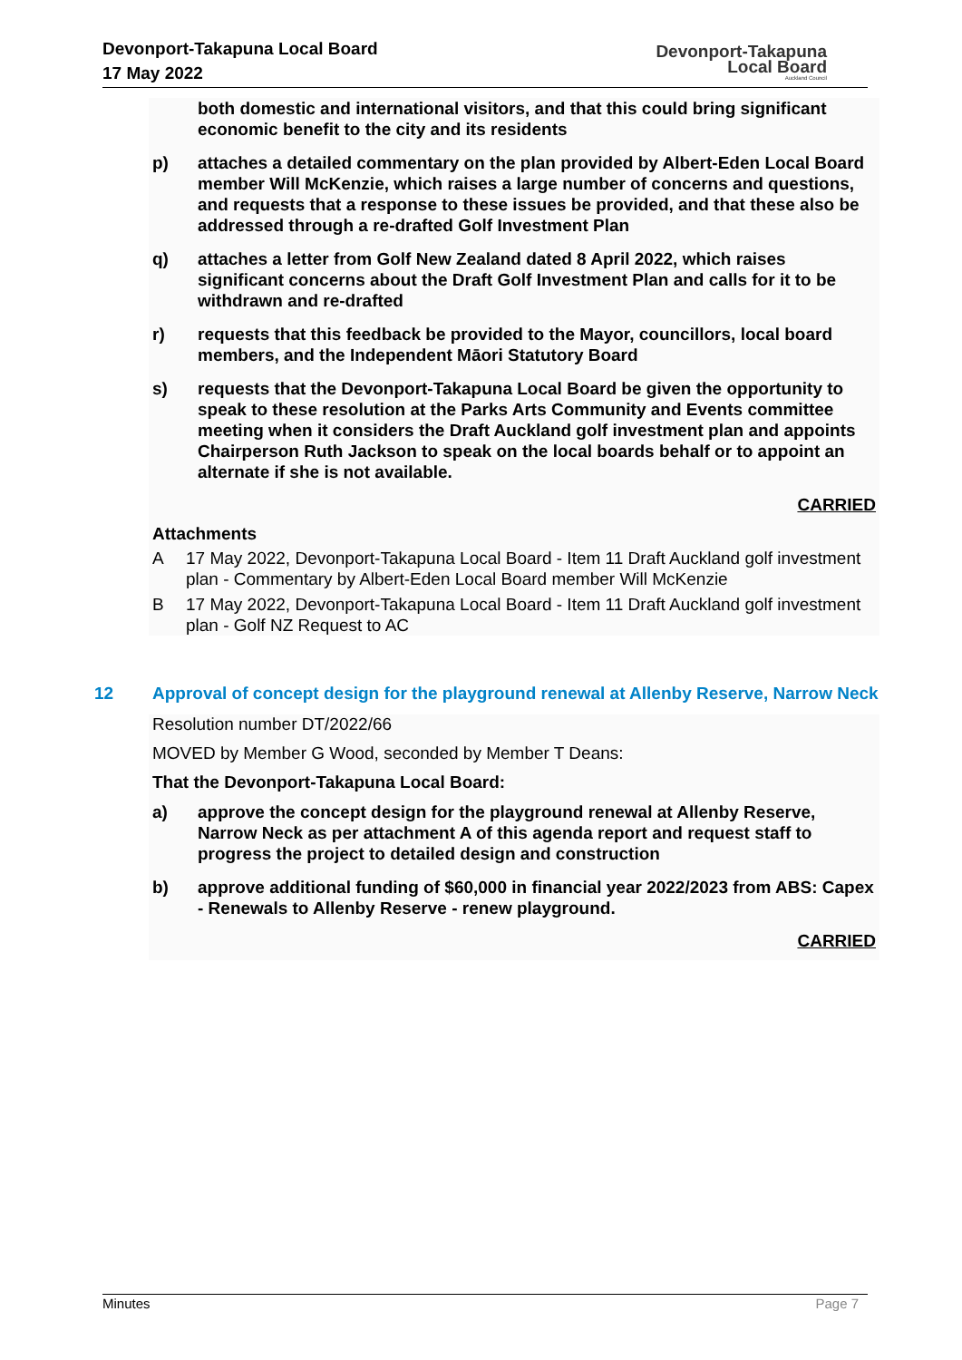Devonport-Takapuna Local Board
17 May 2022
Devonport-Takapuna
Local Board
Auckland Council
both domestic and international visitors, and that this could bring significant economic benefit to the city and its residents
p) attaches a detailed commentary on the plan provided by Albert-Eden Local Board member Will McKenzie, which raises a large number of concerns and questions, and requests that a response to these issues be provided, and that these also be addressed through a re-drafted Golf Investment Plan
q) attaches a letter from Golf New Zealand dated 8 April 2022, which raises significant concerns about the Draft Golf Investment Plan and calls for it to be withdrawn and re-drafted
r) requests that this feedback be provided to the Mayor, councillors, local board members, and the Independent Māori Statutory Board
s) requests that the Devonport-Takapuna Local Board be given the opportunity to speak to these resolution at the Parks Arts Community and Events committee meeting when it considers the Draft Auckland golf investment plan and appoints Chairperson Ruth Jackson to speak on the local boards behalf or to appoint an alternate if she is not available.
CARRIED
Attachments
A 17 May 2022, Devonport-Takapuna Local Board - Item 11 Draft Auckland golf investment plan - Commentary by Albert-Eden Local Board member Will McKenzie
B 17 May 2022, Devonport-Takapuna Local Board - Item 11 Draft Auckland golf investment plan - Golf NZ Request to AC
12 Approval of concept design for the playground renewal at Allenby Reserve, Narrow Neck
Resolution number DT/2022/66
MOVED by Member G Wood, seconded by Member T Deans:
That the Devonport-Takapuna Local Board:
a) approve the concept design for the playground renewal at Allenby Reserve, Narrow Neck as per attachment A of this agenda report and request staff to progress the project to detailed design and construction
b) approve additional funding of $60,000 in financial year 2022/2023 from ABS: Capex - Renewals to Allenby Reserve - renew playground.
CARRIED
Minutes Page 7